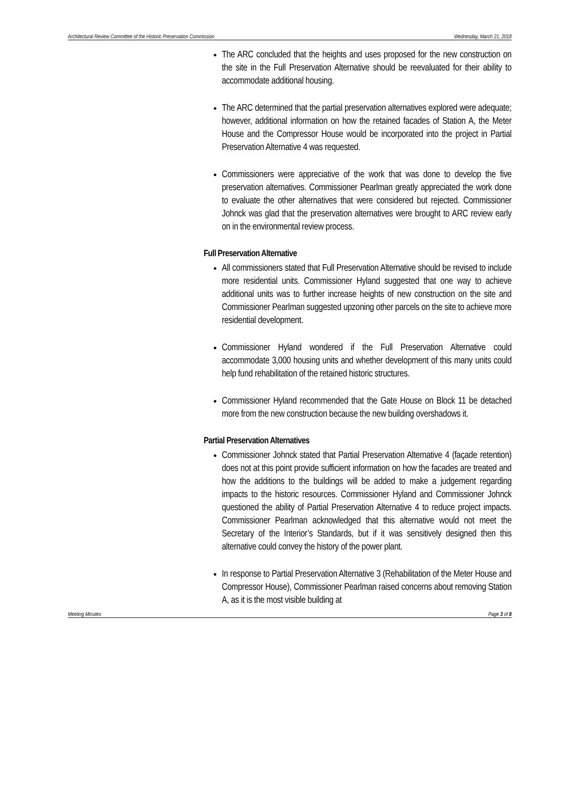Architectural Review Committee of the Historic Preservation Commission Wednesday, March 21, 2018
The ARC concluded that the heights and uses proposed for the new construction on the site in the Full Preservation Alternative should be reevaluated for their ability to accommodate additional housing.
The ARC determined that the partial preservation alternatives explored were adequate; however, additional information on how the retained facades of Station A, the Meter House and the Compressor House would be incorporated into the project in Partial Preservation Alternative 4 was requested.
Commissioners were appreciative of the work that was done to develop the five preservation alternatives. Commissioner Pearlman greatly appreciated the work done to evaluate the other alternatives that were considered but rejected. Commissioner Johnck was glad that the preservation alternatives were brought to ARC review early on in the environmental review process.
Full Preservation Alternative
All commissioners stated that Full Preservation Alternative should be revised to include more residential units. Commissioner Hyland suggested that one way to achieve additional units was to further increase heights of new construction on the site and Commissioner Pearlman suggested upzoning other parcels on the site to achieve more residential development.
Commissioner Hyland wondered if the Full Preservation Alternative could accommodate 3,000 housing units and whether development of this many units could help fund rehabilitation of the retained historic structures.
Commissioner Hyland recommended that the Gate House on Block 11 be detached more from the new construction because the new building overshadows it.
Partial Preservation Alternatives
Commissioner Johnck stated that Partial Preservation Alternative 4 (façade retention) does not at this point provide sufficient information on how the facades are treated and how the additions to the buildings will be added to make a judgement regarding impacts to the historic resources. Commissioner Hyland and Commissioner Johnck questioned the ability of Partial Preservation Alternative 4 to reduce project impacts. Commissioner Pearlman acknowledged that this alternative would not meet the Secretary of the Interior’s Standards, but if it was sensitively designed then this alternative could convey the history of the power plant.
In response to Partial Preservation Alternative 3 (Rehabilitation of the Meter House and Compressor House), Commissioner Pearlman raised concerns about removing Station A, as it is the most visible building at
Meeting Minutes Page 3 of 8